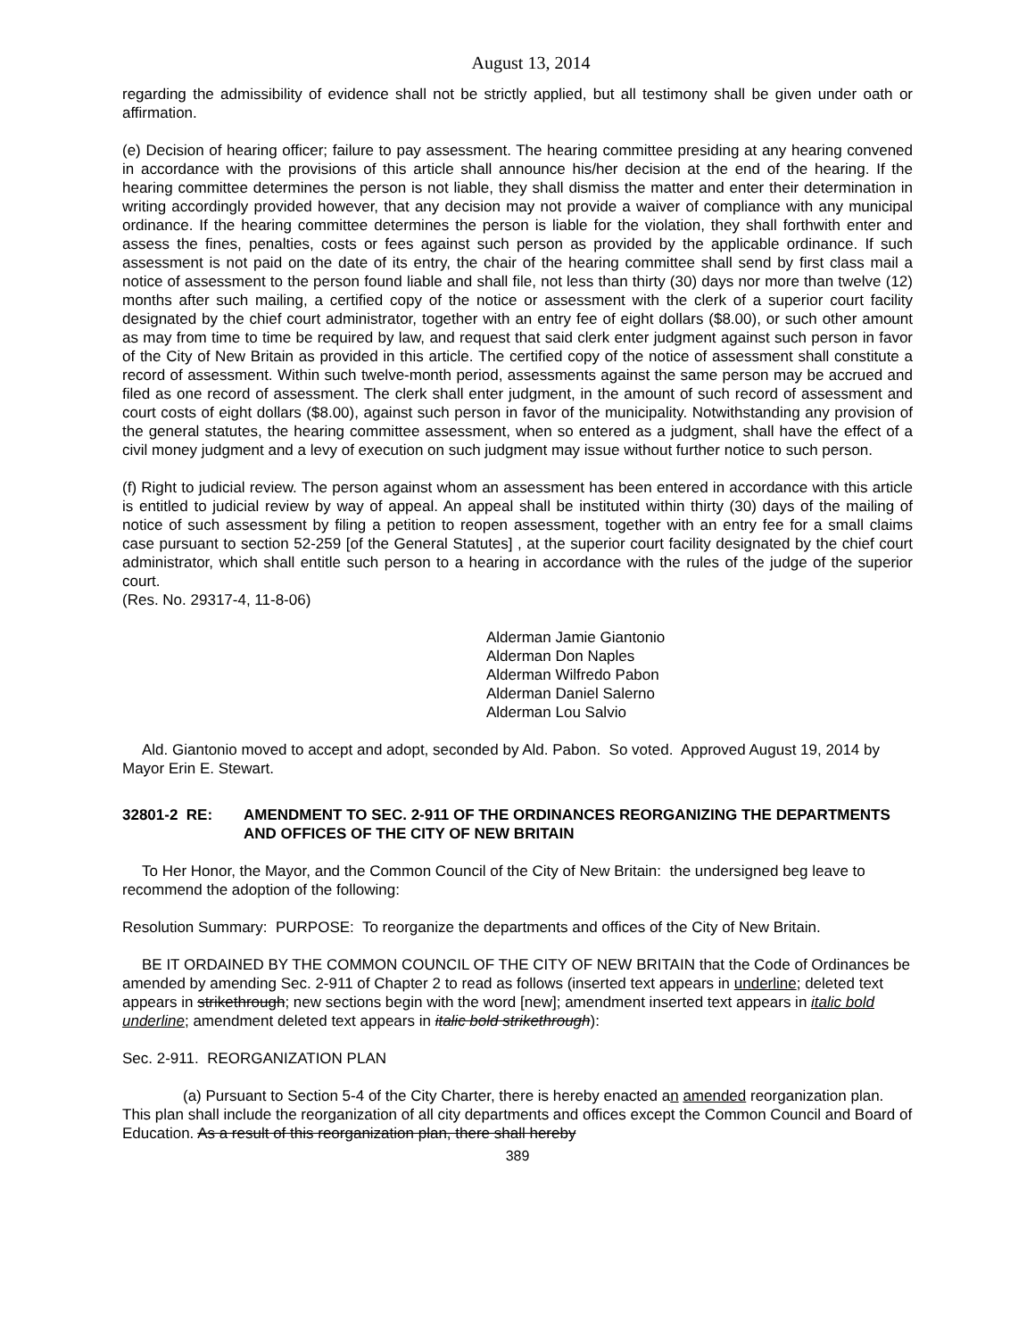August 13, 2014
regarding the admissibility of evidence shall not be strictly applied, but all testimony shall be given under oath or affirmation.
(e) Decision of hearing officer; failure to pay assessment. The hearing committee presiding at any hearing convened in accordance with the provisions of this article shall announce his/her decision at the end of the hearing. If the hearing committee determines the person is not liable, they shall dismiss the matter and enter their determination in writing accordingly provided however, that any decision may not provide a waiver of compliance with any municipal ordinance. If the hearing committee determines the person is liable for the violation, they shall forthwith enter and assess the fines, penalties, costs or fees against such person as provided by the applicable ordinance. If such assessment is not paid on the date of its entry, the chair of the hearing committee shall send by first class mail a notice of assessment to the person found liable and shall file, not less than thirty (30) days nor more than twelve (12) months after such mailing, a certified copy of the notice or assessment with the clerk of a superior court facility designated by the chief court administrator, together with an entry fee of eight dollars ($8.00), or such other amount as may from time to time be required by law, and request that said clerk enter judgment against such person in favor of the City of New Britain as provided in this article. The certified copy of the notice of assessment shall constitute a record of assessment. Within such twelve-month period, assessments against the same person may be accrued and filed as one record of assessment. The clerk shall enter judgment, in the amount of such record of assessment and court costs of eight dollars ($8.00), against such person in favor of the municipality. Notwithstanding any provision of the general statutes, the hearing committee assessment, when so entered as a judgment, shall have the effect of a civil money judgment and a levy of execution on such judgment may issue without further notice to such person.
(f) Right to judicial review. The person against whom an assessment has been entered in accordance with this article is entitled to judicial review by way of appeal. An appeal shall be instituted within thirty (30) days of the mailing of notice of such assessment by filing a petition to reopen assessment, together with an entry fee for a small claims case pursuant to section 52-259 [of the General Statutes] , at the superior court facility designated by the chief court administrator, which shall entitle such person to a hearing in accordance with the rules of the judge of the superior court.
(Res. No. 29317-4, 11-8-06)
Alderman Jamie Giantonio
Alderman Don Naples
Alderman Wilfredo Pabon
Alderman Daniel Salerno
Alderman Lou Salvio
Ald. Giantonio moved to accept and adopt, seconded by Ald. Pabon. So voted. Approved August 19, 2014 by Mayor Erin E. Stewart.
32801-2 RE: AMENDMENT TO SEC. 2-911 OF THE ORDINANCES REORGANIZING THE DEPARTMENTS AND OFFICES OF THE CITY OF NEW BRITAIN
To Her Honor, the Mayor, and the Common Council of the City of New Britain: the undersigned beg leave to recommend the adoption of the following:
Resolution Summary: PURPOSE: To reorganize the departments and offices of the City of New Britain.
BE IT ORDAINED BY THE COMMON COUNCIL OF THE CITY OF NEW BRITAIN that the Code of Ordinances be amended by amending Sec. 2-911 of Chapter 2 to read as follows (inserted text appears in underline; deleted text appears in strikethrough; new sections begin with the word [new]; amendment inserted text appears in italic bold underline; amendment deleted text appears in italic bold strikethrough):
Sec. 2-911. REORGANIZATION PLAN
(a) Pursuant to Section 5-4 of the City Charter, there is hereby enacted an amended reorganization plan. This plan shall include the reorganization of all city departments and offices except the Common Council and Board of Education. As a result of this reorganization plan, there shall hereby
389